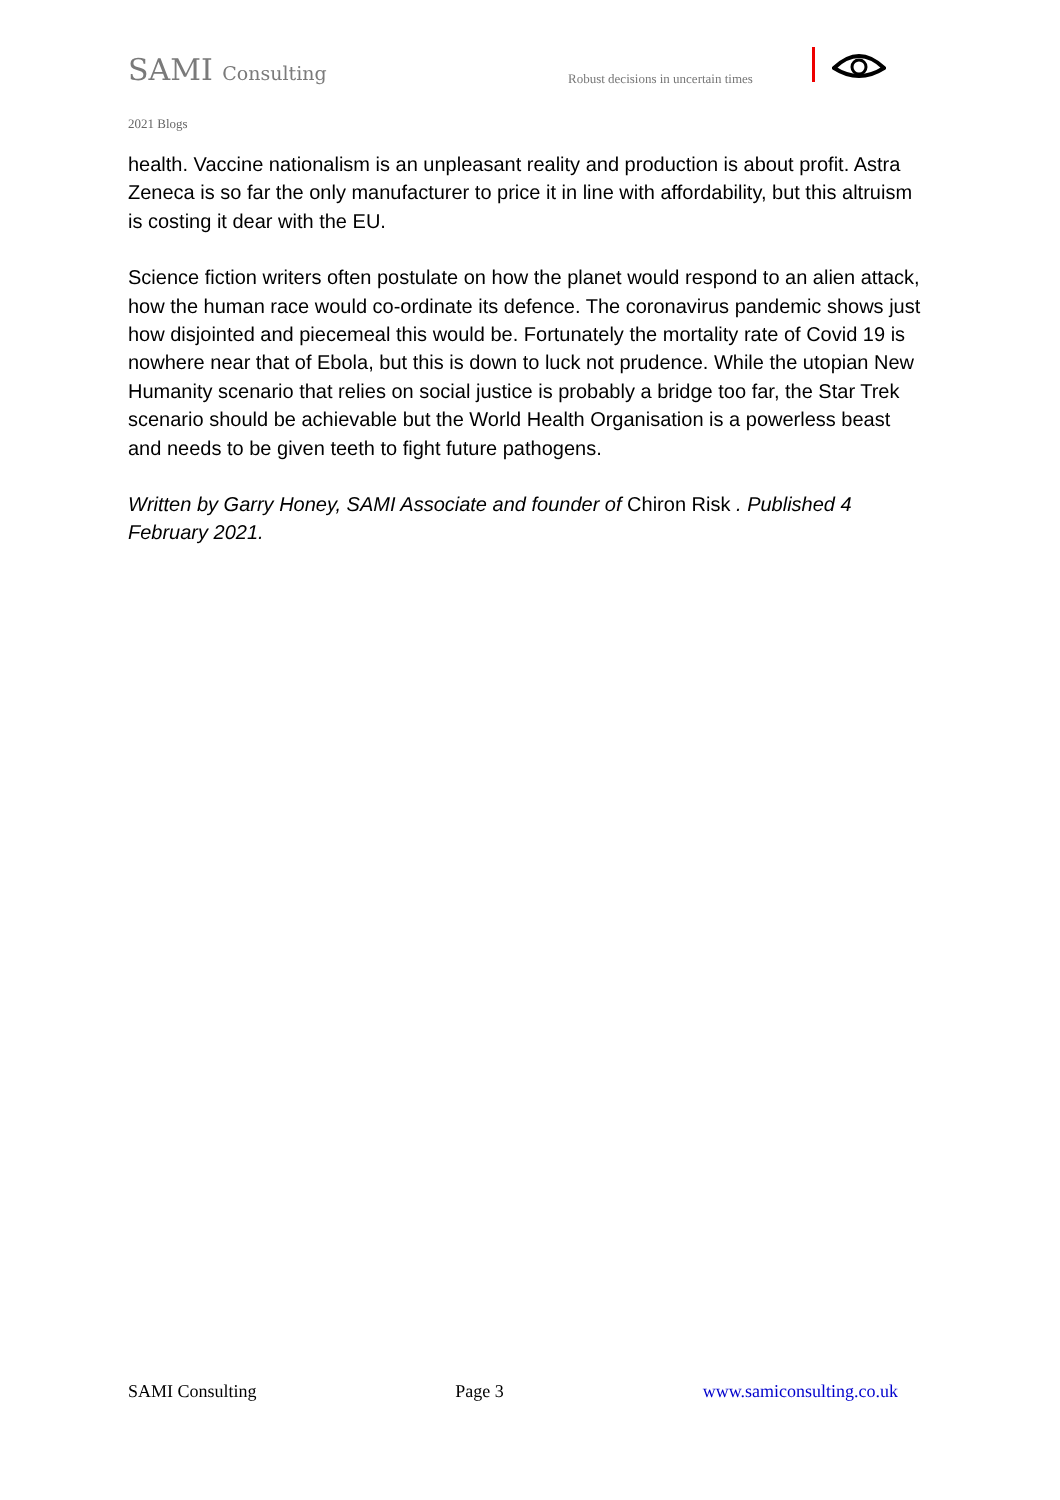SAMI Consulting
Robust decisions in uncertain times
2021 Blogs
health. Vaccine nationalism is an unpleasant reality and production is about profit. Astra Zeneca is so far the only manufacturer to price it in line with affordability, but this altruism is costing it dear with the EU.
Science fiction writers often postulate on how the planet would respond to an alien attack, how the human race would co-ordinate its defence. The coronavirus pandemic shows just how disjointed and piecemeal this would be. Fortunately the mortality rate of Covid 19 is nowhere near that of Ebola, but this is down to luck not prudence. While the utopian New Humanity scenario that relies on social justice is probably a bridge too far, the Star Trek scenario should be achievable but the World Health Organisation is a powerless beast and needs to be given teeth to fight future pathogens.
Written by Garry Honey, SAMI Associate and founder of Chiron Risk . Published 4 February 2021.
SAMI Consulting Page 3 www.samiconsulting.co.uk